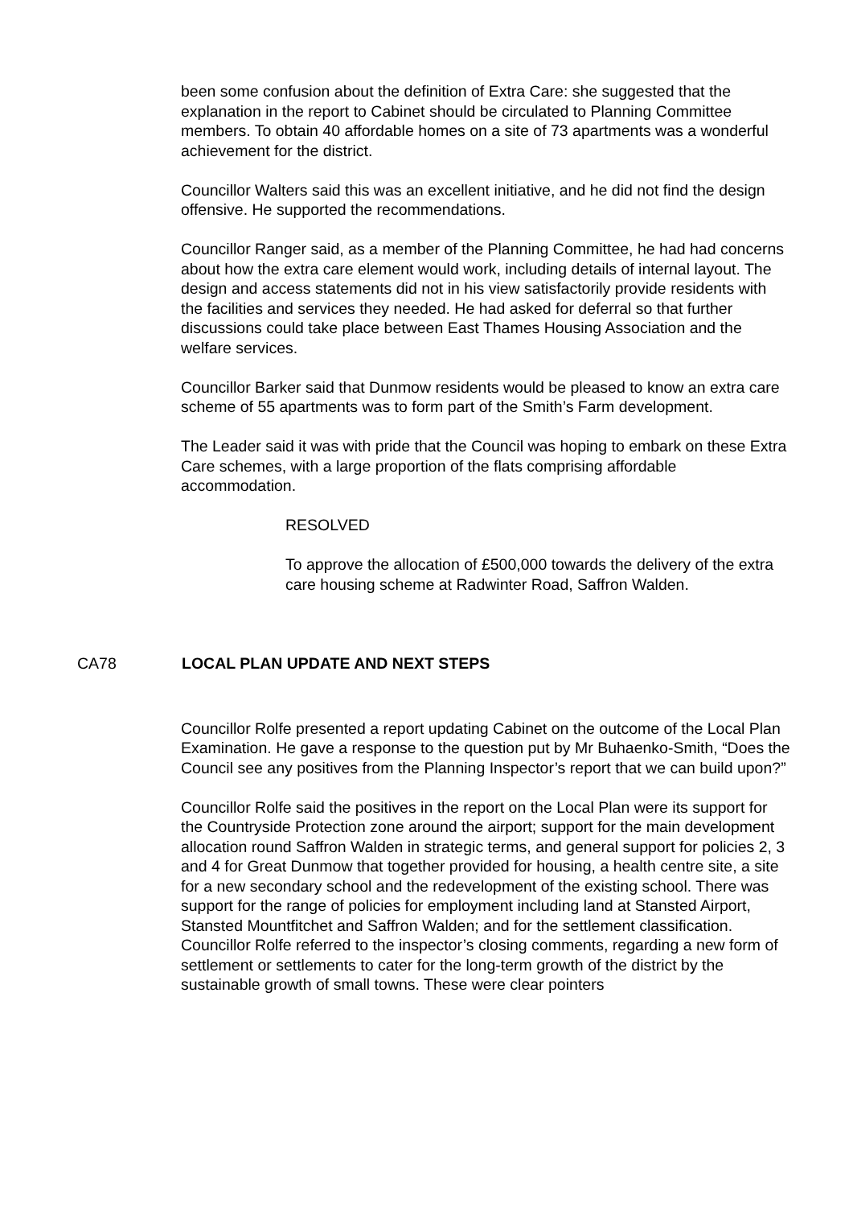been some confusion about the definition of Extra Care: she suggested that the explanation in the report to Cabinet should be circulated to Planning Committee members. To obtain 40 affordable homes on a site of 73 apartments was a wonderful achievement for the district.
Councillor Walters said this was an excellent initiative, and he did not find the design offensive. He supported the recommendations.
Councillor Ranger said, as a member of the Planning Committee, he had had concerns about how the extra care element would work, including details of internal layout. The design and access statements did not in his view satisfactorily provide residents with the facilities and services they needed. He had asked for deferral so that further discussions could take place between East Thames Housing Association and the welfare services.
Councillor Barker said that Dunmow residents would be pleased to know an extra care scheme of 55 apartments was to form part of the Smith’s Farm development.
The Leader said it was with pride that the Council was hoping to embark on these Extra Care schemes, with a large proportion of the flats comprising affordable accommodation.
RESOLVED
To approve the allocation of £500,000 towards the delivery of the extra care housing scheme at Radwinter Road, Saffron Walden.
CA78 LOCAL PLAN UPDATE AND NEXT STEPS
Councillor Rolfe presented a report updating Cabinet on the outcome of the Local Plan Examination. He gave a response to the question put by Mr Buhaenko-Smith, “Does the Council see any positives from the Planning Inspector’s report that we can build upon?”
Councillor Rolfe said the positives in the report on the Local Plan were its support for the Countryside Protection zone around the airport; support for the main development allocation round Saffron Walden in strategic terms, and general support for policies 2, 3 and 4 for Great Dunmow that together provided for housing, a health centre site, a site for a new secondary school and the redevelopment of the existing school. There was support for the range of policies for employment including land at Stansted Airport, Stansted Mountfitchet and Saffron Walden; and for the settlement classification. Councillor Rolfe referred to the inspector’s closing comments, regarding a new form of settlement or settlements to cater for the long-term growth of the district by the sustainable growth of small towns. These were clear pointers